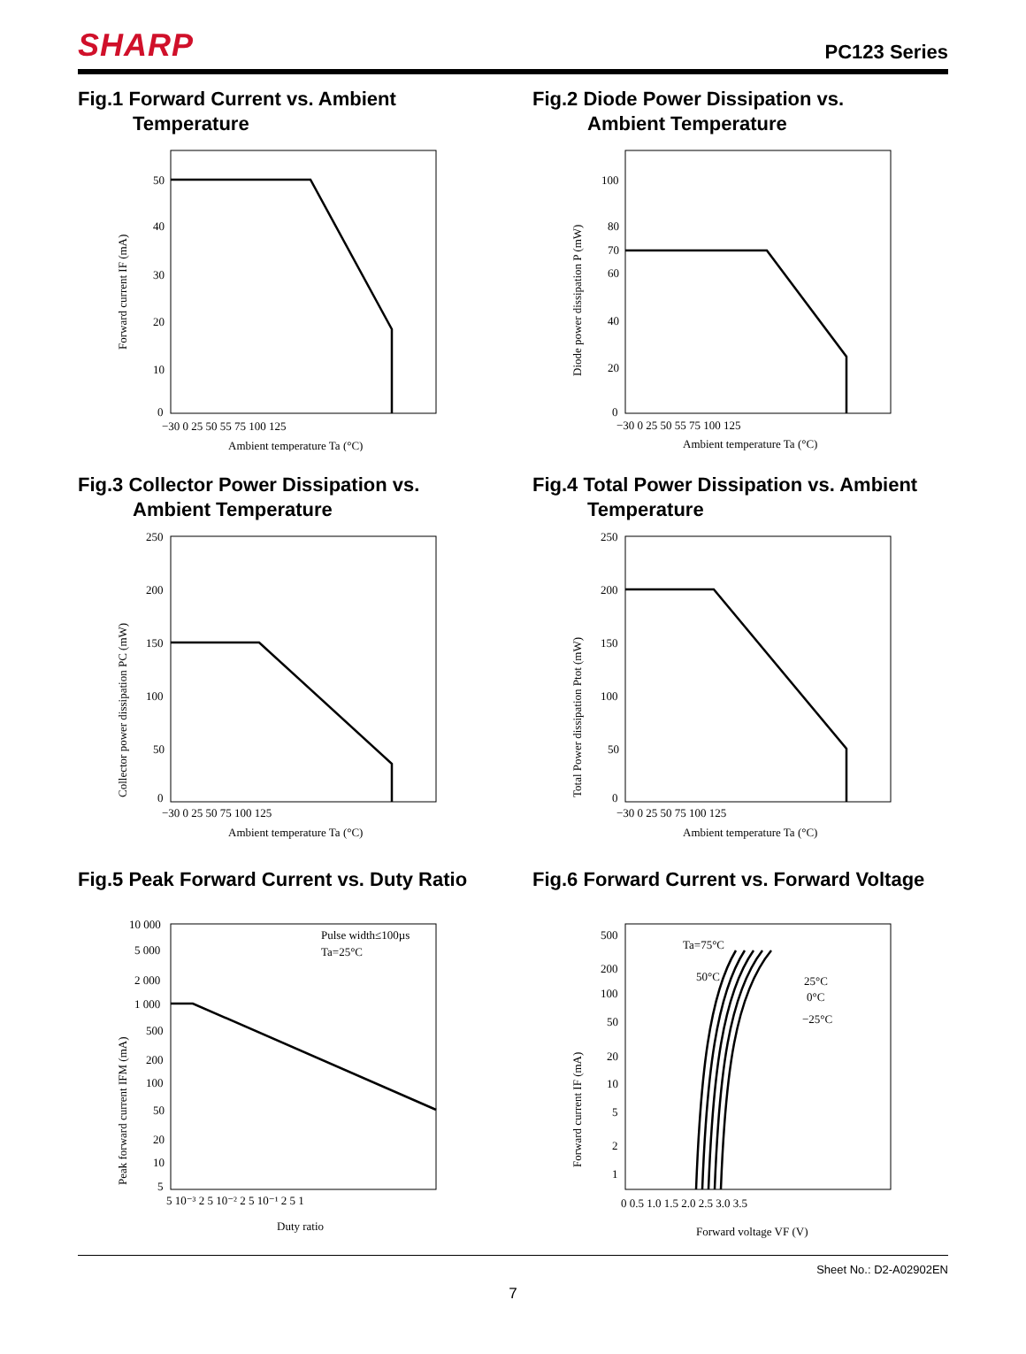SHARP
PC123 Series
Fig.1 Forward Current vs. Ambient
Temperature
50
40
30
20
10
0
−30 0 25 50 55 75 100 125
Ambient temperature Ta (°C)
Forward current IF (mA)
Fig.2 Diode Power Dissipation vs.
Ambient Temperature
100
80
70
60
40
20
0
−30 0 25 50 55 75 100 125
Ambient temperature Ta (°C)
Diode power dissipation P (mW)
Fig.3 Collector Power Dissipation vs.
Ambient Temperature
250
200
150
100
50
0
−30 0 25 50 75 100 125
Ambient temperature Ta (°C)
Collector power dissipation PC (mW)
Fig.4 Total Power Dissipation vs. Ambient
Temperature
250
200
150
100
50
0
−30 0 25 50 75 100 125
Ambient temperature Ta (°C)
Total Power dissipation Ptot (mW)
Fig.5 Peak Forward Current vs. Duty Ratio
Pulse width≤100µs
Ta=25°C
10 000
5 000
2 000
1 000
500
200
100
50
20
10
5
5 10⁻³ 2 5 10⁻² 2 5 10⁻¹ 2 5 1
Duty ratio
Peak forward current IFM (mA)
Fig.6 Forward Current vs. Forward Voltage
Ta=75°C
50°C
25°C
0°C
−25°C
500
200
100
50
20
10
5
2
1
0 0.5 1.0 1.5 2.0 2.5 3.0 3.5
Forward voltage VF (V)
Forward current IF (mA)
Sheet No.: D2-A02902EN
7